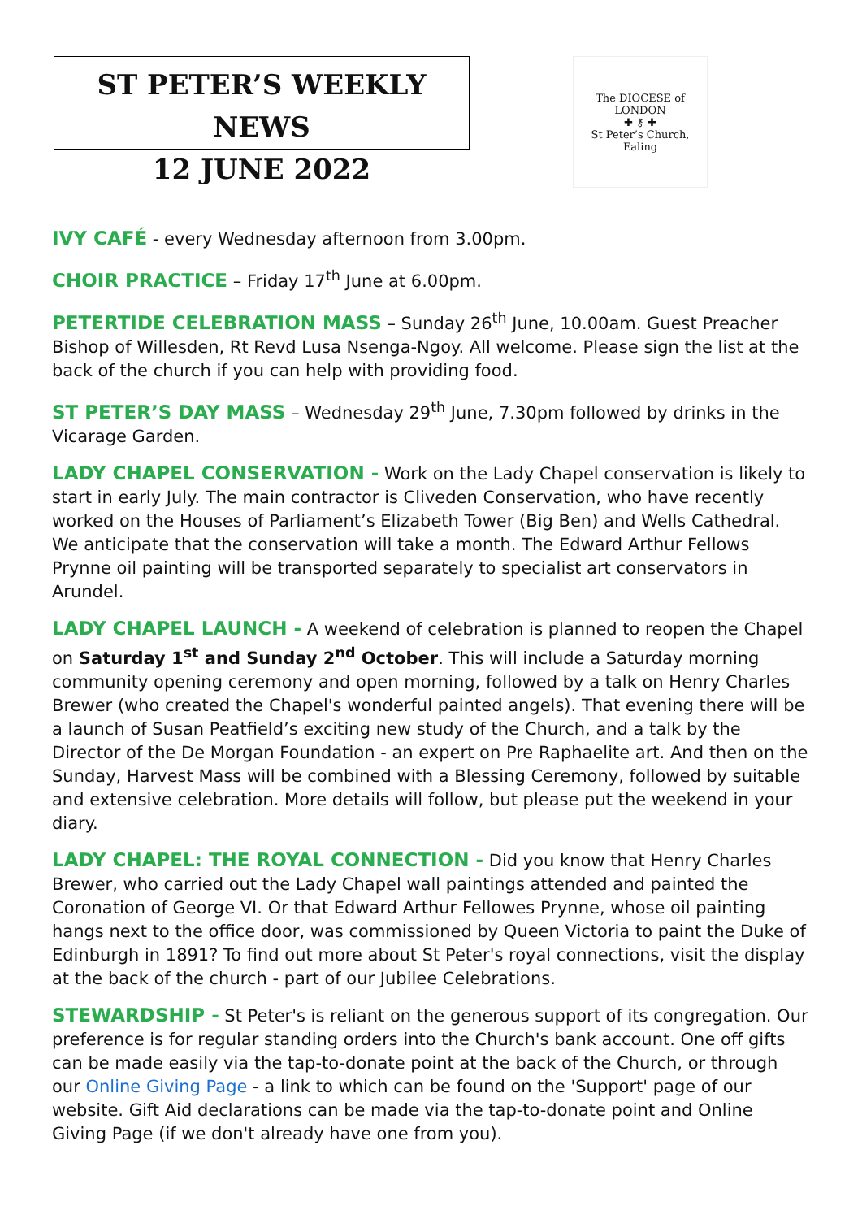ST PETER’S WEEKLY NEWS
12 JUNE 2022
The DIOCESE of LONDON
✚ ⚷ ✚
St Peter’s Church, Ealing
IVY CAFÉ - every Wednesday afternoon from 3.00pm.
CHOIR PRACTICE – Friday 17<sup>th</sup> June at 6.00pm.
PETERTIDE CELEBRATION MASS – Sunday 26<sup>th</sup> June, 10.00am. Guest Preacher Bishop of Willesden, Rt Revd Lusa Nsenga-Ngoy. All welcome. Please sign the list at the back of the church if you can help with providing food.
ST PETER’S DAY MASS – Wednesday 29<sup>th</sup> June, 7.30pm followed by drinks in the Vicarage Garden.
LADY CHAPEL CONSERVATION - Work on the Lady Chapel conservation is likely to start in early July. The main contractor is Cliveden Conservation, who have recently worked on the Houses of Parliament’s Elizabeth Tower (Big Ben) and Wells Cathedral. We anticipate that the conservation will take a month. The Edward Arthur Fellows Prynne oil painting will be transported separately to specialist art conservators in Arundel.
LADY CHAPEL LAUNCH - A weekend of celebration is planned to reopen the Chapel on Saturday 1<sup>st</sup> and Sunday 2<sup>nd</sup> October. This will include a Saturday morning community opening ceremony and open morning, followed by a talk on Henry Charles Brewer (who created the Chapel's wonderful painted angels). That evening there will be a launch of Susan Peatfield’s exciting new study of the Church, and a talk by the Director of the De Morgan Foundation - an expert on Pre Raphaelite art. And then on the Sunday, Harvest Mass will be combined with a Blessing Ceremony, followed by suitable and extensive celebration. More details will follow, but please put the weekend in your diary.
LADY CHAPEL: THE ROYAL CONNECTION - Did you know that Henry Charles Brewer, who carried out the Lady Chapel wall paintings attended and painted the Coronation of George VI. Or that Edward Arthur Fellowes Prynne, whose oil painting hangs next to the office door, was commissioned by Queen Victoria to paint the Duke of Edinburgh in 1891? To find out more about St Peter's royal connections, visit the display at the back of the church - part of our Jubilee Celebrations.
STEWARDSHIP - St Peter's is reliant on the generous support of its congregation. Our preference is for regular standing orders into the Church's bank account. One off gifts can be made easily via the tap-to-donate point at the back of the Church, or through our Online Giving Page - a link to which can be found on the 'Support' page of our website. Gift Aid declarations can be made via the tap-to-donate point and Online Giving Page (if we don't already have one from you).